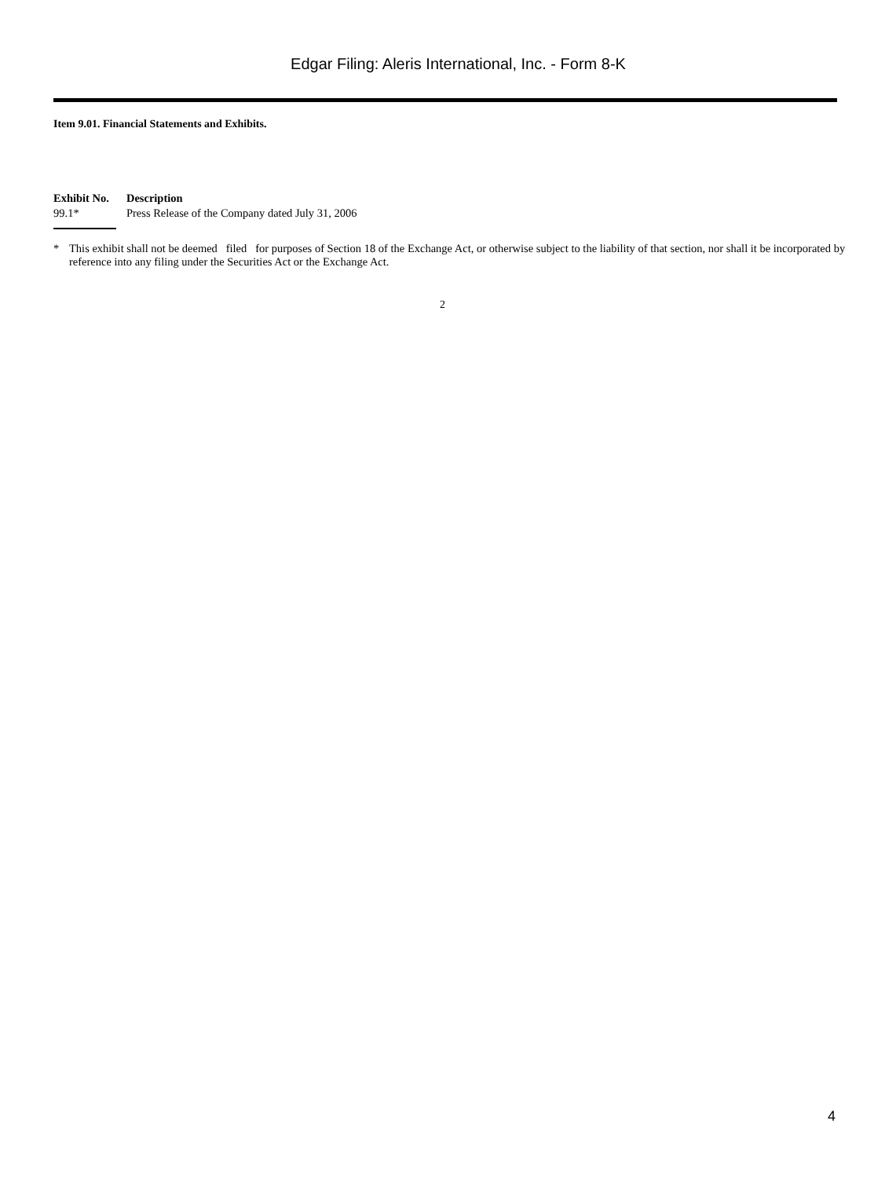Edgar Filing: Aleris International, Inc. - Form 8-K
Item 9.01. Financial Statements and Exhibits.
| Exhibit No. | Description |
| --- | --- |
| 99.1* | Press Release of the Company dated July 31, 2006 |
* This exhibit shall not be deemed filed for purposes of Section 18 of the Exchange Act, or otherwise subject to the liability of that section, nor shall it be incorporated by reference into any filing under the Securities Act or the Exchange Act.
2
4